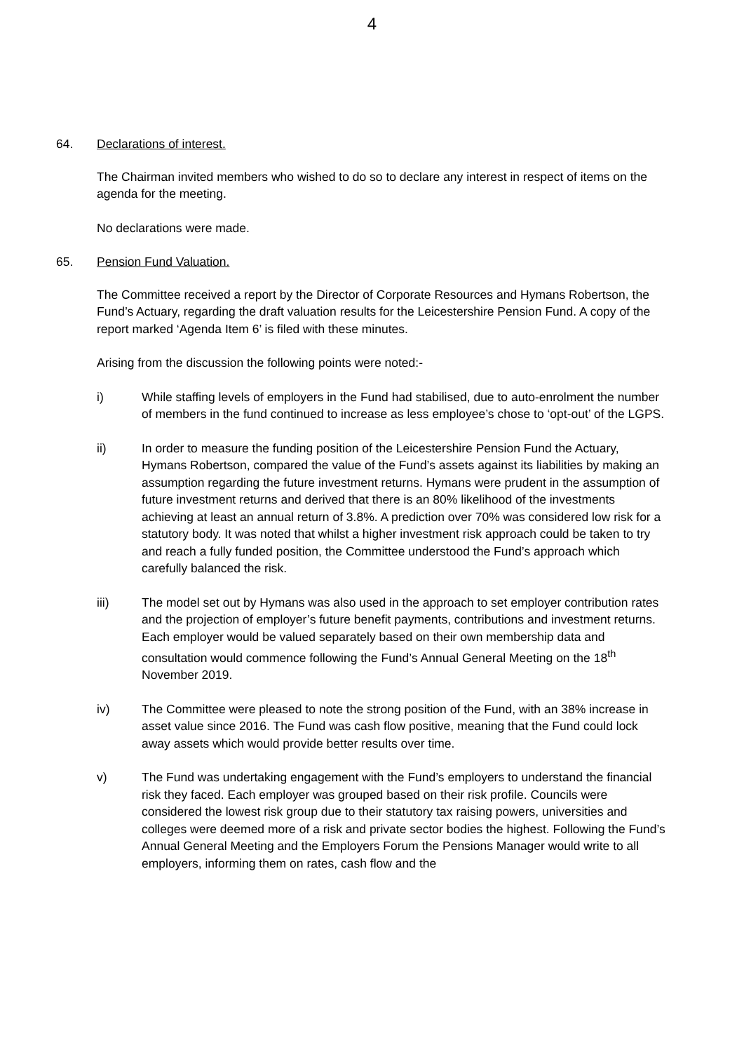4
64. Declarations of interest.
The Chairman invited members who wished to do so to declare any interest in respect of items on the agenda for the meeting.
No declarations were made.
65. Pension Fund Valuation.
The Committee received a report by the Director of Corporate Resources and Hymans Robertson, the Fund’s Actuary, regarding the draft valuation results for the Leicestershire Pension Fund. A copy of the report marked ‘Agenda Item 6’ is filed with these minutes.
Arising from the discussion the following points were noted:-
i) While staffing levels of employers in the Fund had stabilised, due to auto-enrolment the number of members in the fund continued to increase as less employee’s chose to ‘opt-out’ of the LGPS.
ii) In order to measure the funding position of the Leicestershire Pension Fund the Actuary, Hymans Robertson, compared the value of the Fund’s assets against its liabilities by making an assumption regarding the future investment returns. Hymans were prudent in the assumption of future investment returns and derived that there is an 80% likelihood of the investments achieving at least an annual return of 3.8%. A prediction over 70% was considered low risk for a statutory body. It was noted that whilst a higher investment risk approach could be taken to try and reach a fully funded position, the Committee understood the Fund’s approach which carefully balanced the risk.
iii) The model set out by Hymans was also used in the approach to set employer contribution rates and the projection of employer’s future benefit payments, contributions and investment returns. Each employer would be valued separately based on their own membership data and consultation would commence following the Fund’s Annual General Meeting on the 18<sup>th</sup> November 2019.
iv) The Committee were pleased to note the strong position of the Fund, with an 38% increase in asset value since 2016. The Fund was cash flow positive, meaning that the Fund could lock away assets which would provide better results over time.
v) The Fund was undertaking engagement with the Fund’s employers to understand the financial risk they faced. Each employer was grouped based on their risk profile. Councils were considered the lowest risk group due to their statutory tax raising powers, universities and colleges were deemed more of a risk and private sector bodies the highest. Following the Fund’s Annual General Meeting and the Employers Forum the Pensions Manager would write to all employers, informing them on rates, cash flow and the